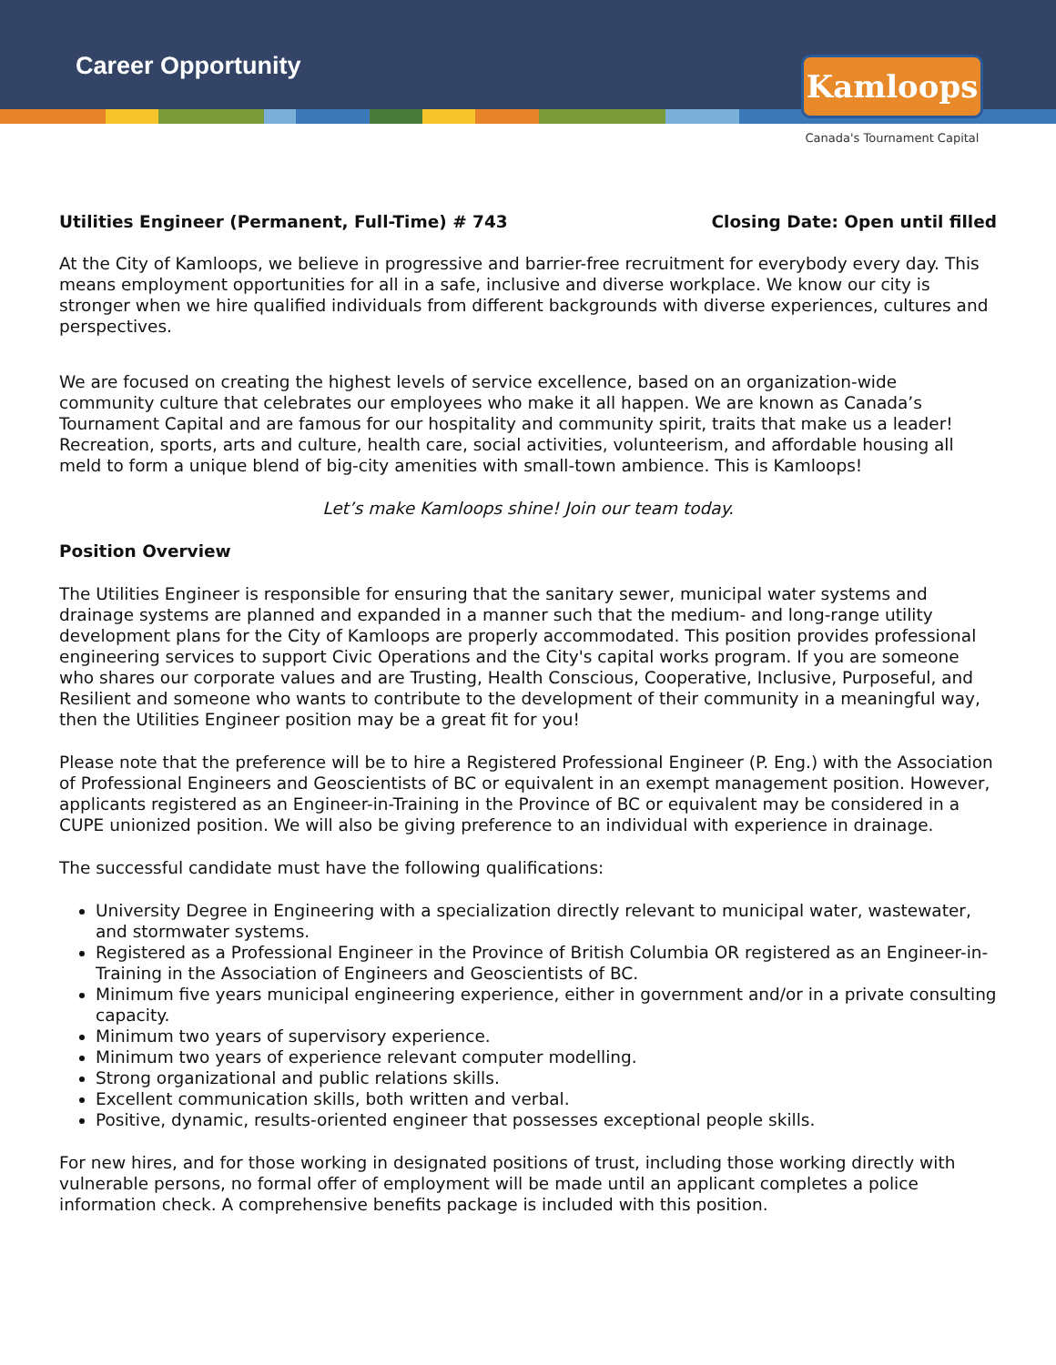Career Opportunity
Kamloops
Canada's Tournament Capital
Utilities Engineer (Permanent, Full-Time) # 743 Closing Date: Open until filled
At the City of Kamloops, we believe in progressive and barrier-free recruitment for everybody every day. This means employment opportunities for all in a safe, inclusive and diverse workplace. We know our city is stronger when we hire qualified individuals from different backgrounds with diverse experiences, cultures and perspectives.
We are focused on creating the highest levels of service excellence, based on an organization-wide community culture that celebrates our employees who make it all happen. We are known as Canada’s Tournament Capital and are famous for our hospitality and community spirit, traits that make us a leader! Recreation, sports, arts and culture, health care, social activities, volunteerism, and affordable housing all meld to form a unique blend of big-city amenities with small-town ambience. This is Kamloops!
Let’s make Kamloops shine! Join our team today.
Position Overview
The Utilities Engineer is responsible for ensuring that the sanitary sewer, municipal water systems and drainage systems are planned and expanded in a manner such that the medium- and long-range utility development plans for the City of Kamloops are properly accommodated. This position provides professional engineering services to support Civic Operations and the City's capital works program. If you are someone who shares our corporate values and are Trusting, Health Conscious, Cooperative, Inclusive, Purposeful, and Resilient and someone who wants to contribute to the development of their community in a meaningful way, then the Utilities Engineer position may be a great fit for you!
Please note that the preference will be to hire a Registered Professional Engineer (P. Eng.) with the Association of Professional Engineers and Geoscientists of BC or equivalent in an exempt management position. However, applicants registered as an Engineer-in-Training in the Province of BC or equivalent may be considered in a CUPE unionized position. We will also be giving preference to an individual with experience in drainage.
The successful candidate must have the following qualifications:
University Degree in Engineering with a specialization directly relevant to municipal water, wastewater, and stormwater systems.
Registered as a Professional Engineer in the Province of British Columbia OR registered as an Engineer-in-Training in the Association of Engineers and Geoscientists of BC.
Minimum five years municipal engineering experience, either in government and/or in a private consulting capacity.
Minimum two years of supervisory experience.
Minimum two years of experience relevant computer modelling.
Strong organizational and public relations skills.
Excellent communication skills, both written and verbal.
Positive, dynamic, results-oriented engineer that possesses exceptional people skills.
For new hires, and for those working in designated positions of trust, including those working directly with vulnerable persons, no formal offer of employment will be made until an applicant completes a police information check. A comprehensive benefits package is included with this position.